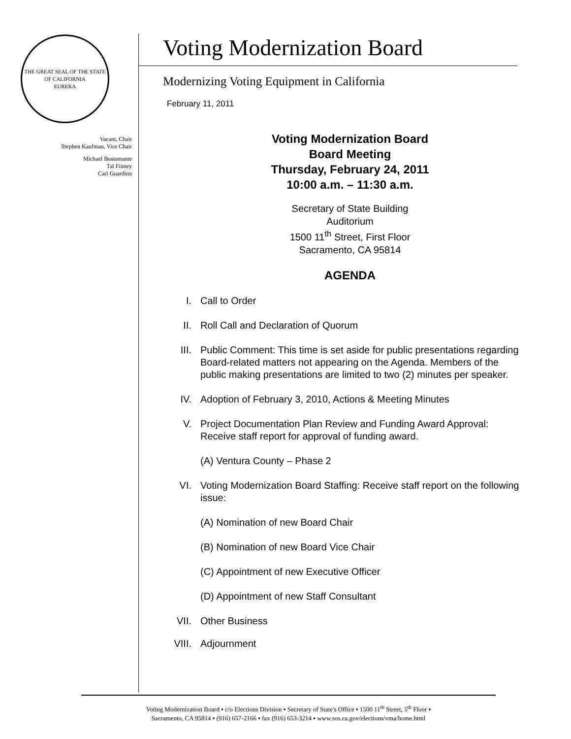THE GREAT SEAL OF THE STATE OF CALIFORNIA
EUREKA
Vacant, Chair
Stephen Kaufman, Vice Chair
Michael Bustamante
Tal Finney
Carl Guardino
Voting Modernization Board
Modernizing Voting Equipment in California
February 11, 2011
Voting Modernization Board
Board Meeting
Thursday, February 24, 2011
10:00 a.m. – 11:30 a.m.
Secretary of State Building
Auditorium
1500 11<sup>th</sup> Street, First Floor
Sacramento, CA 95814
AGENDA
I. Call to Order
II. Roll Call and Declaration of Quorum
III. Public Comment: This time is set aside for public presentations regarding Board-related matters not appearing on the Agenda. Members of the public making presentations are limited to two (2) minutes per speaker.
IV. Adoption of February 3, 2010, Actions & Meeting Minutes
V. Project Documentation Plan Review and Funding Award Approval: Receive staff report for approval of funding award.
(A) Ventura County – Phase 2
VI. Voting Modernization Board Staffing: Receive staff report on the following issue:
(A) Nomination of new Board Chair
(B) Nomination of new Board Vice Chair
(C) Appointment of new Executive Officer
(D) Appointment of new Staff Consultant
VII. Other Business
VIII. Adjournment
Voting Modernization Board ▪ c/o Elections Division ▪ Secretary of State's Office ▪ 1500 11<sup>th</sup> Street, 5<sup>th</sup> Floor ▪
Sacramento, CA 95814 ▪ (916) 657-2166 ▪ fax (916) 653-3214 ▪ www.sos.ca.gov/elections/vma/home.html